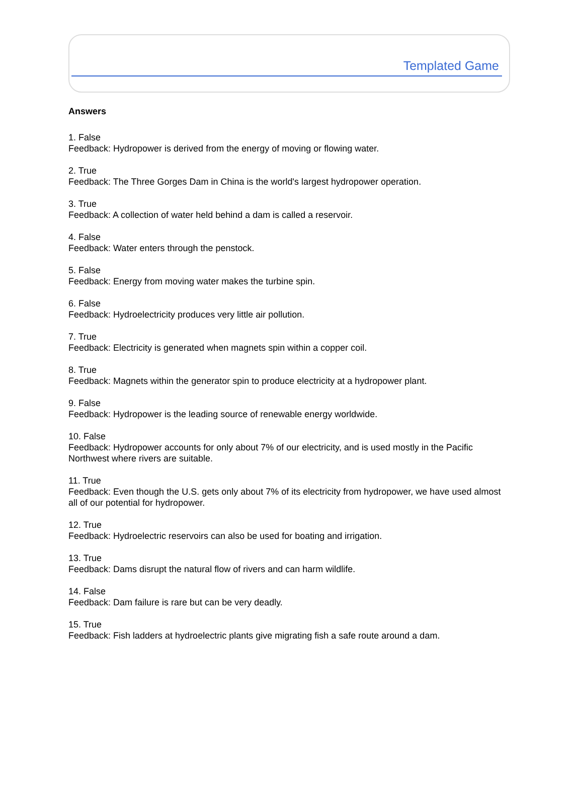Templated Game
Answers
1. False
Feedback: Hydropower is derived from the energy of moving or flowing water.
2. True
Feedback: The Three Gorges Dam in China is the world's largest hydropower operation.
3. True
Feedback: A collection of water held behind a dam is called a reservoir.
4. False
Feedback: Water enters through the penstock.
5. False
Feedback: Energy from moving water makes the turbine spin.
6. False
Feedback: Hydroelectricity produces very little air pollution.
7. True
Feedback: Electricity is generated when magnets spin within a copper coil.
8. True
Feedback: Magnets within the generator spin to produce electricity at a hydropower plant.
9. False
Feedback: Hydropower is the leading source of renewable energy worldwide.
10. False
Feedback: Hydropower accounts for only about 7% of our electricity, and is used mostly in the Pacific Northwest where rivers are suitable.
11. True
Feedback: Even though the U.S. gets only about 7% of its electricity from hydropower, we have used almost all of our potential for hydropower.
12. True
Feedback: Hydroelectric reservoirs can also be used for boating and irrigation.
13. True
Feedback: Dams disrupt the natural flow of rivers and can harm wildlife.
14. False
Feedback: Dam failure is rare but can be very deadly.
15. True
Feedback: Fish ladders at hydroelectric plants give migrating fish a safe route around a dam.